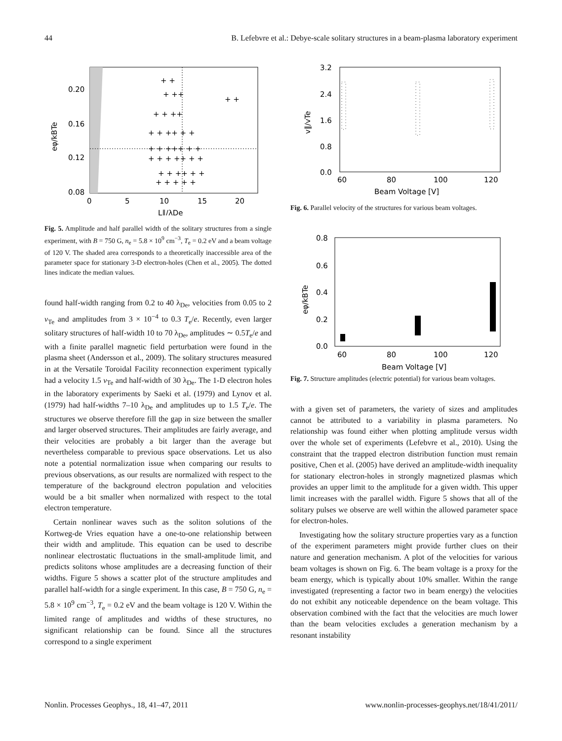44 B. Lefebvre et al.: Debye-scale solitary structures in a beam-plasma laboratory experiment
0.20
0.16
0.12
0.08
0
5
10
15
20
L∥/λDe
eφ/kBTe
+ +
+ ++
+ +
+ + ++
+ + ++ + +
+ + +++ + +
+ + + ++ + +
+ + ++ + +
+ + + + +
Fig. 5. Amplitude and half parallel width of the solitary structures from a single experiment, with B = 750 G, n<sub>e</sub> = 5.8 × 10<sup>9</sup> cm<sup>−3</sup>, T<sub>e</sub> = 0.2 eV and a beam voltage of 120 V. The shaded area corresponds to a theoretically inaccessible area of the parameter space for stationary 3-D electron-holes (Chen et al., 2005). The dotted lines indicate the median values.
found half-width ranging from 0.2 to 40 λ<sub>De</sub>, velocities from 0.05 to 2 v<sub>Te</sub> and amplitudes from 3 × 10<sup>−4</sup> to 0.3 T<sub>e</sub>/e. Recently, even larger solitary structures of half-width 10 to 70 λ<sub>De</sub>, amplitudes ∼ 0.5T<sub>e</sub>/e and with a finite parallel magnetic field perturbation were found in the plasma sheet (Andersson et al., 2009). The solitary structures measured in at the Versatile Toroidal Facility reconnection experiment typically had a velocity 1.5 v<sub>Te</sub> and half-width of 30 λ<sub>De</sub>. The 1-D electron holes in the laboratory experiments by Saeki et al. (1979) and Lynov et al. (1979) had half-widths 7–10 λ<sub>De</sub> and amplitudes up to 1.5 T<sub>e</sub>/e. The structures we observe therefore fill the gap in size between the smaller and larger observed structures. Their amplitudes are fairly average, and their velocities are probably a bit larger than the average but nevertheless comparable to previous space observations. Let us also note a potential normalization issue when comparing our results to previous observations, as our results are normalized with respect to the temperature of the background electron population and velocities would be a bit smaller when normalized with respect to the total electron temperature.
Certain nonlinear waves such as the soliton solutions of the Kortweg-de Vries equation have a one-to-one relationship between their width and amplitude. This equation can be used to describe nonlinear electrostatic fluctuations in the small-amplitude limit, and predicts solitons whose amplitudes are a decreasing function of their widths. Figure 5 shows a scatter plot of the structure amplitudes and parallel half-width for a single experiment. In this case, B = 750 G, n<sub>e</sub> = 5.8 × 10<sup>9</sup> cm<sup>−3</sup>, T<sub>e</sub> = 0.2 eV and the beam voltage is 120 V. Within the limited range of amplitudes and widths of these structures, no significant relationship can be found. Since all the structures correspond to a single experiment
3.2
2.4
1.6
0.8
0.0
60
80
100
120
Beam Voltage [V]
v∥/vTe
Fig. 6. Parallel velocity of the structures for various beam voltages.
0.8
0.6
0.4
0.2
0.0
60
80
100
120
Beam Voltage [V]
eφ/kBTe
Fig. 7. Structure amplitudes (electric potential) for various beam voltages.
with a given set of parameters, the variety of sizes and amplitudes cannot be attributed to a variability in plasma parameters. No relationship was found either when plotting amplitude versus width over the whole set of experiments (Lefebvre et al., 2010). Using the constraint that the trapped electron distribution function must remain positive, Chen et al. (2005) have derived an amplitude-width inequality for stationary electron-holes in strongly magnetized plasmas which provides an upper limit to the amplitude for a given width. This upper limit increases with the parallel width. Figure 5 shows that all of the solitary pulses we observe are well within the allowed parameter space for electron-holes.
Investigating how the solitary structure properties vary as a function of the experiment parameters might provide further clues on their nature and generation mechanism. A plot of the velocities for various beam voltages is shown on Fig. 6. The beam voltage is a proxy for the beam energy, which is typically about 10% smaller. Within the range investigated (representing a factor two in beam energy) the velocities do not exhibit any noticeable dependence on the beam voltage. This observation combined with the fact that the velocities are much lower than the beam velocities excludes a generation mechanism by a resonant instability
Nonlin. Processes Geophys., 18, 41–47, 2011 www.nonlin-processes-geophys.net/18/41/2011/